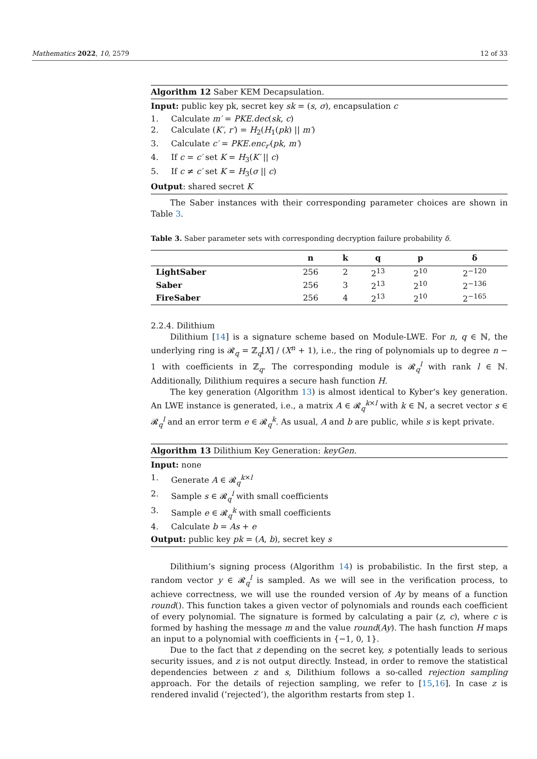Mathematics 2022, 10, 2579 12 of 33
Algorithm 12 Saber KEM Decapsulation.
Input: public key pk, secret key sk = (s, σ), encapsulation c
1. Calculate m′ = PKE.dec(sk, c)
2. Calculate (K′, r′) = H<sub>2</sub>(H<sub>1</sub>(pk) || m′)
3. Calculate c′ = PKE.enc<sub>r′</sub>(pk, m′)
4. If c = c′ set K = H<sub>3</sub>(K′ || c)
5. If c ≠ c′ set K = H<sub>3</sub>(σ || c)
Output: shared secret K
The Saber instances with their corresponding parameter choices are shown in Table 3.
Table 3. Saber parameter sets with corresponding decryption failure probability δ.
| | n | k | q | p | δ |
| --- | --- | --- | --- | --- | --- |
| LightSaber | 256 | 2 | 2<sup>13</sup> | 2<sup>10</sup> | 2<sup>−120</sup> |
| Saber | 256 | 3 | 2<sup>13</sup> | 2<sup>10</sup> | 2<sup>−136</sup> |
| FireSaber | 256 | 4 | 2<sup>13</sup> | 2<sup>10</sup> | 2<sup>−165</sup> |
2.2.4. Dilithium
Dilithium [14] is a signature scheme based on Module-LWE. For n, q ∈ ℕ, the underlying ring is 𝓡<sub>q</sub> = ℤ<sub>q</sub>[X] / (X<sup>n</sup> + 1), i.e., the ring of polynomials up to degree n − 1 with coefficients in ℤ<sub>q</sub>. The corresponding module is 𝓡<sub>q</sub><sup>l</sup> with rank l ∈ ℕ. Additionally, Dilithium requires a secure hash function H.
The key generation (Algorithm 13) is almost identical to Kyber’s key generation. An LWE instance is generated, i.e., a matrix A ∈ 𝓡<sub>q</sub><sup>k×l</sup> with k ∈ ℕ, a secret vector s ∈ 𝓡<sub>q</sub><sup>l</sup> and an error term e ∈ 𝓡<sub>q</sub><sup>k</sup>. As usual, A and b are public, while s is kept private.
Algorithm 13 Dilithium Key Generation: keyGen.
Input: none
1. Generate A ∈ 𝓡<sub>q</sub><sup>k×l</sup>
2. Sample s ∈ 𝓡<sub>q</sub><sup>l</sup> with small coefficients
3. Sample e ∈ 𝓡<sub>q</sub><sup>k</sup> with small coefficients
4. Calculate b = As + e
Output: public key pk = (A, b), secret key s
Dilithium’s signing process (Algorithm 14) is probabilistic. In the first step, a random vector y ∈ 𝓡<sub>q</sub><sup>l</sup> is sampled. As we will see in the verification process, to achieve correctness, we will use the rounded version of Ay by means of a function round(). This function takes a given vector of polynomials and rounds each coefficient of every polynomial. The signature is formed by calculating a pair (z, c), where c is formed by hashing the message m and the value round(Ay). The hash function H maps an input to a polynomial with coefficients in {−1, 0, 1}.
Due to the fact that z depending on the secret key, s potentially leads to serious security issues, and z is not output directly. Instead, in order to remove the statistical dependencies between z and s, Dilithium follows a so-called rejection sampling approach. For the details of rejection sampling, we refer to [15,16]. In case z is rendered invalid (’rejected’), the algorithm restarts from step 1.